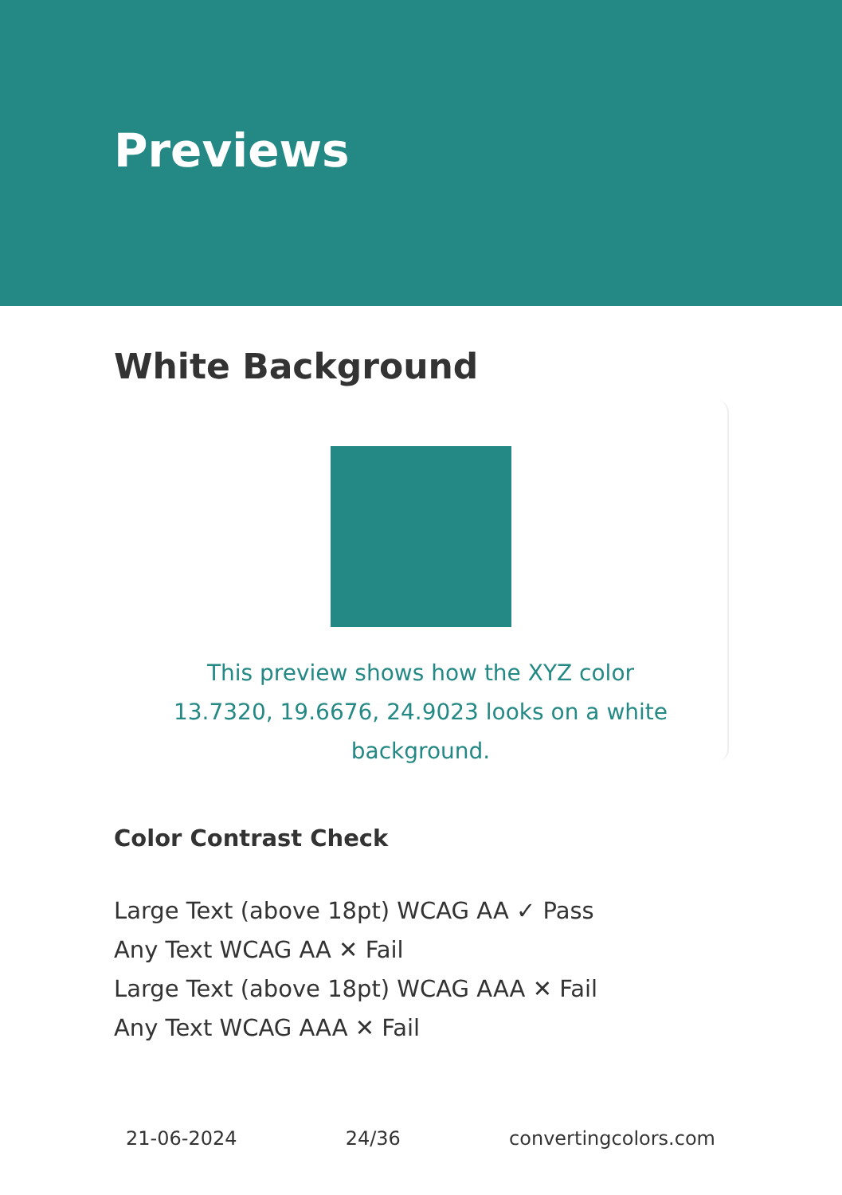Previews
White Background
This preview shows how the XYZ color 13.7320, 19.6676, 24.9023 looks on a white background.
Color Contrast Check
Large Text (above 18pt) WCAG AA ✓ Pass
Any Text WCAG AA ✕ Fail
Large Text (above 18pt) WCAG AAA ✕ Fail
Any Text WCAG AAA ✕ Fail
21-06-2024 24/36 convertingcolors.com